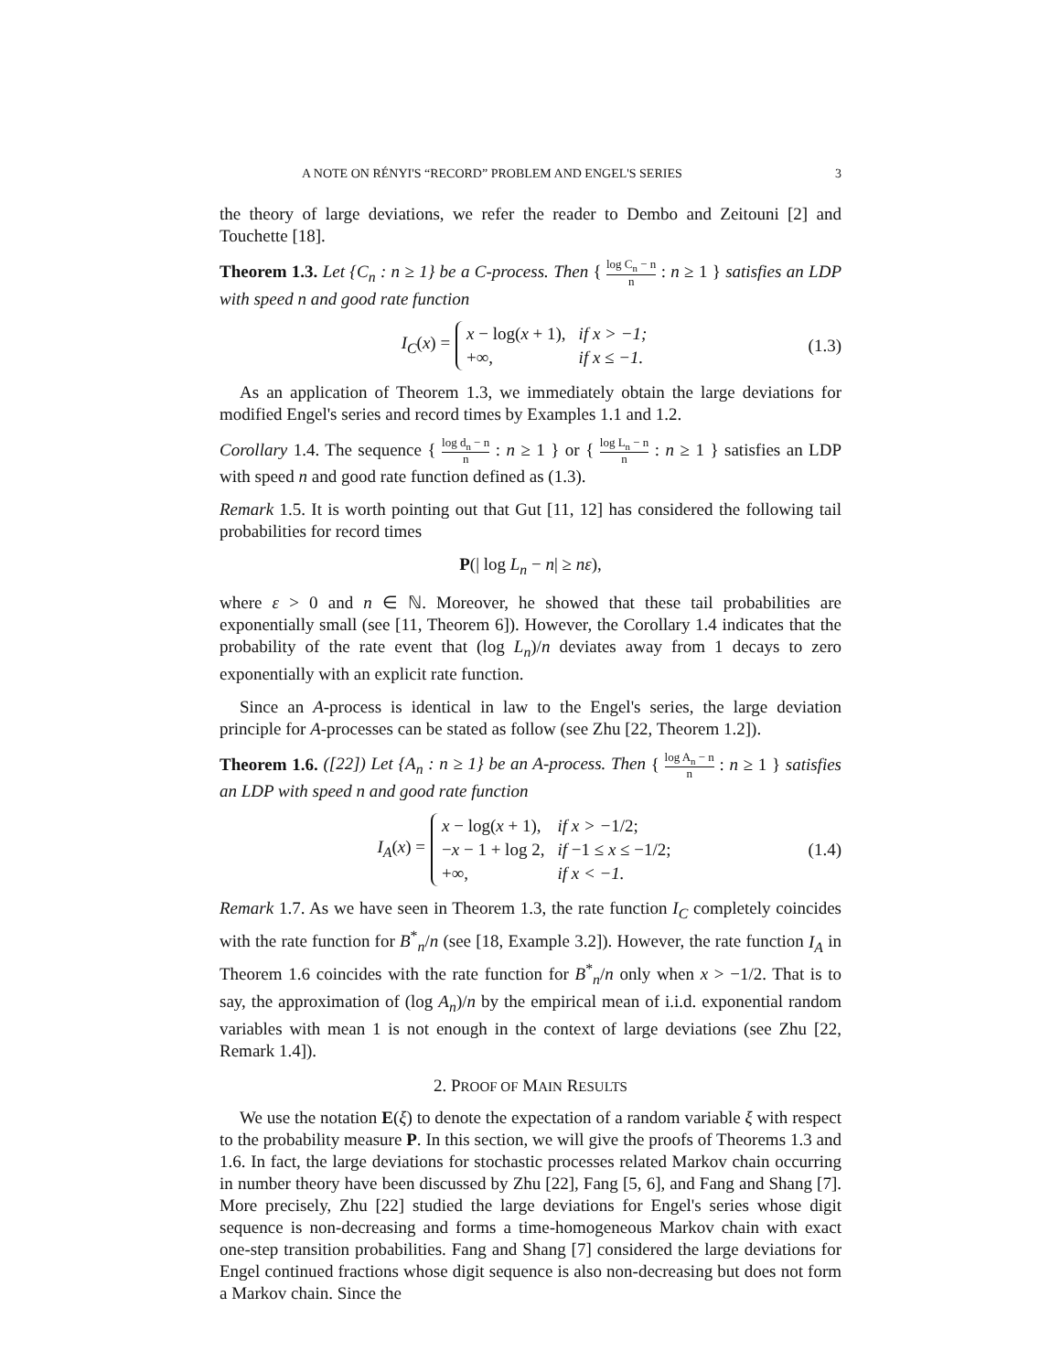A NOTE ON RÉNYI'S “RECORD” PROBLEM AND ENGEL'S SERIES 3
the theory of large deviations, we refer the reader to Dembo and Zeitouni [2] and Touchette [18].
Theorem 1.3. Let {C<sub>n</sub> : n ≥ 1} be a C-process. Then { log C<sub>n</sub> − n n : n ≥ 1 } satisfies an LDP with speed n and good rate function
I<sub>C</sub>(x) =
| x − log( x + 1), | if x > −1; |
| +∞, | if x ≤ −1. |
(1.3)
As an application of Theorem 1.3, we immediately obtain the large deviations for modified Engel's series and record times by Examples 1.1 and 1.2.
Corollary 1.4. The sequence { log d<sub>n</sub> − n n : n ≥ 1 } or { log L<sub>n</sub> − n n : n ≥ 1 } satisfies an LDP with speed n and good rate function defined as (1.3).
Remark 1.5. It is worth pointing out that Gut [11, 12] has considered the following tail probabilities for record times
P(| log L<sub>n</sub> − n| ≥ nε),
where ε > 0 and n ∈ ℕ. Moreover, he showed that these tail probabilities are exponentially small (see [11, Theorem 6]). However, the Corollary 1.4 indicates that the probability of the rate event that (log L<sub>n</sub>)/n deviates away from 1 decays to zero exponentially with an explicit rate function.
Since an A-process is identical in law to the Engel's series, the large deviation principle for A-processes can be stated as follow (see Zhu [22, Theorem 1.2]).
Theorem 1.6. ([22]) Let {A<sub>n</sub> : n ≥ 1} be an A-process. Then { log A<sub>n</sub> − n n : n ≥ 1 } satisfies an LDP with speed n and good rate function
I<sub>A</sub>(x) =
| x − log( x + 1), | if x > − 1/2; |
| − x − 1 + log 2, | if −1 ≤ x ≤ −1/2; |
| +∞, | if x < −1. |
(1.4)
Remark 1.7. As we have seen in Theorem 1.3, the rate function I<sub>C</sub> completely coincides with the rate function for B<sup>*</sup><sub>n</sub>/n (see [18, Example 3.2]). However, the rate function I<sub>A</sub> in Theorem 1.6 coincides with the rate function for B<sup>*</sup><sub>n</sub>/n only when x > −1/2. That is to say, the approximation of (log A<sub>n</sub>)/n by the empirical mean of i.i.d. exponential random variables with mean 1 is not enough in the context of large deviations (see Zhu [22, Remark 1.4]).
2. PROOF OF MAIN RESULTS
We use the notation E(ξ) to denote the expectation of a random variable ξ with respect to the probability measure P. In this section, we will give the proofs of Theorems 1.3 and 1.6. In fact, the large deviations for stochastic processes related Markov chain occurring in number theory have been discussed by Zhu [22], Fang [5, 6], and Fang and Shang [7]. More precisely, Zhu [22] studied the large deviations for Engel's series whose digit sequence is non-decreasing and forms a time-homogeneous Markov chain with exact one-step transition probabilities. Fang and Shang [7] considered the large deviations for Engel continued fractions whose digit sequence is also non-decreasing but does not form a Markov chain. Since the